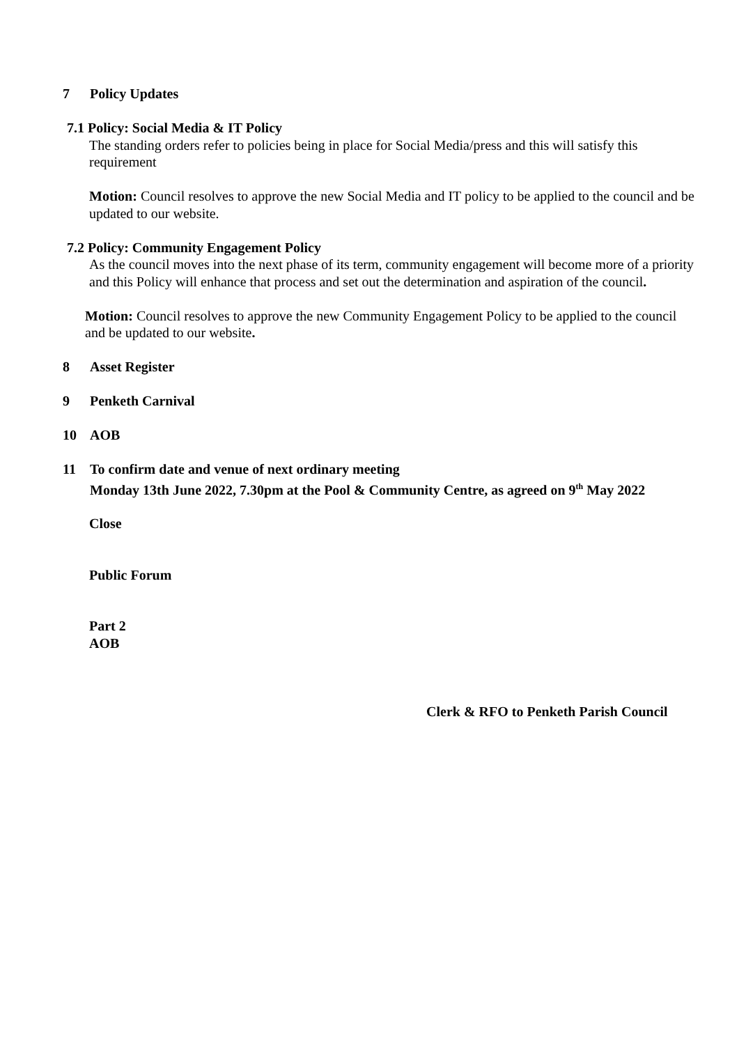7 Policy Updates
7.1 Policy: Social Media & IT Policy
The standing orders refer to policies being in place for Social Media/press and this will satisfy this requirement
Motion: Council resolves to approve the new Social Media and IT policy to be applied to the council and be updated to our website.
7.2 Policy: Community Engagement Policy
As the council moves into the next phase of its term, community engagement will become more of a priority and this Policy will enhance that process and set out the determination and aspiration of the council.
Motion: Council resolves to approve the new Community Engagement Policy to be applied to the council and be updated to our website.
8 Asset Register
9 Penketh Carnival
10 AOB
11 To confirm date and venue of next ordinary meeting
Monday 13th June 2022, 7.30pm at the Pool & Community Centre, as agreed on 9<sup>th</sup> May 2022
Close
Public Forum
Part 2
AOB
Clerk & RFO to Penketh Parish Council